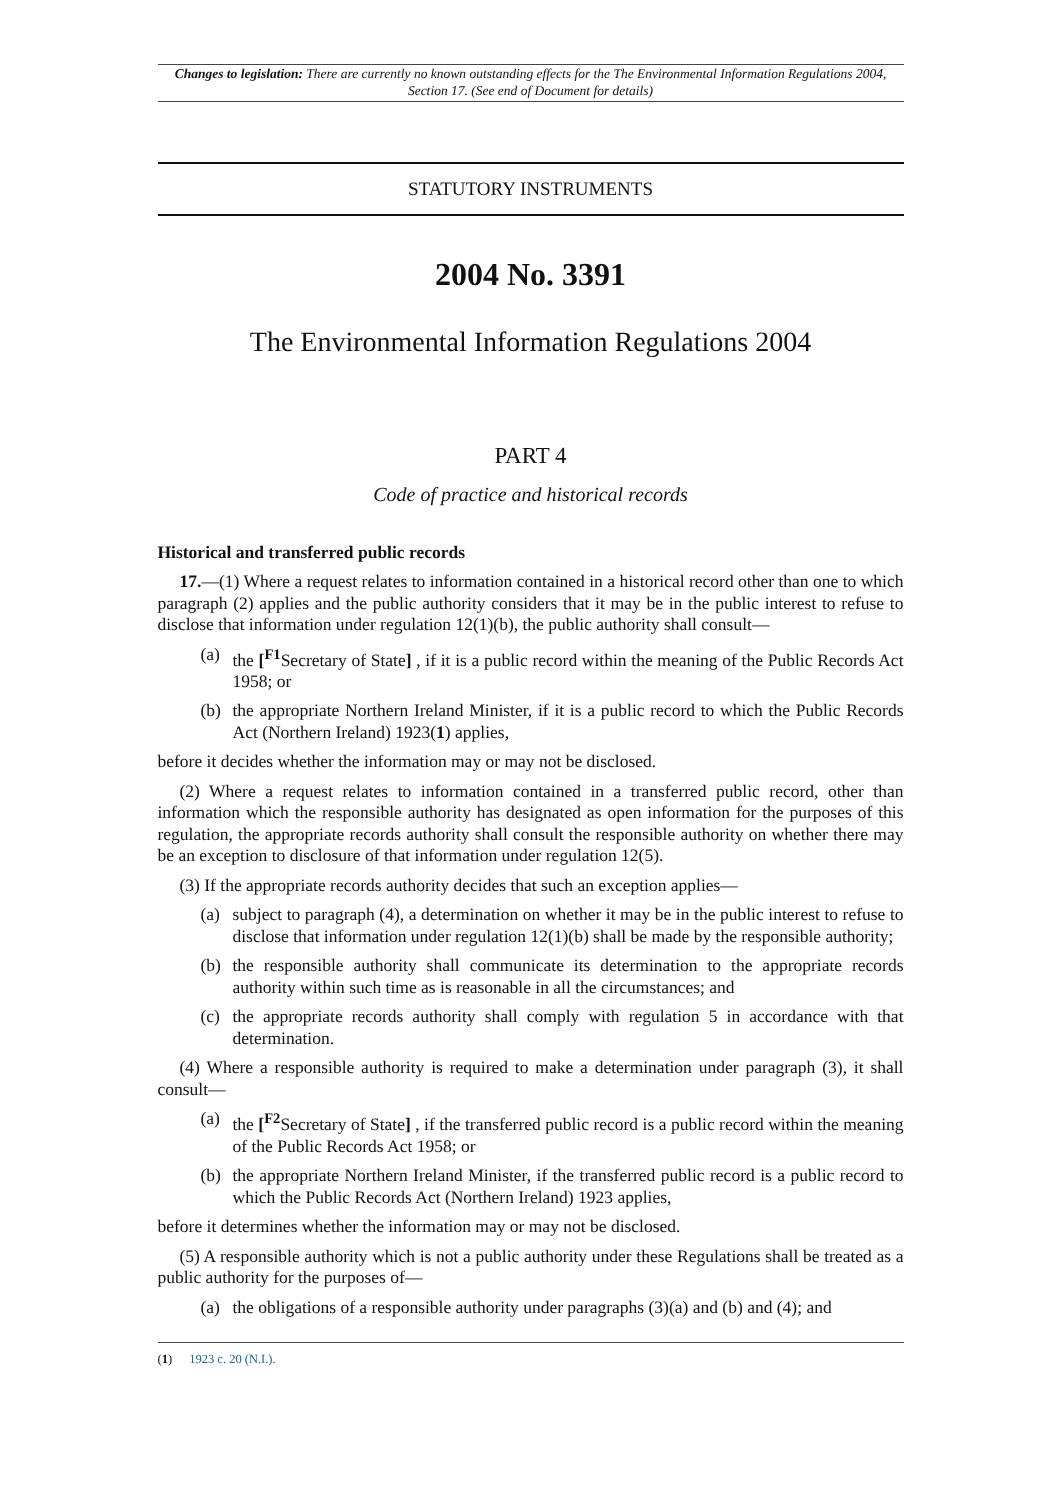Changes to legislation: There are currently no known outstanding effects for the The Environmental Information Regulations 2004, Section 17. (See end of Document for details)
STATUTORY INSTRUMENTS
2004 No. 3391
The Environmental Information Regulations 2004
PART 4
Code of practice and historical records
Historical and transferred public records
17.—(1) Where a request relates to information contained in a historical record other than one to which paragraph (2) applies and the public authority considers that it may be in the public interest to refuse to disclose that information under regulation 12(1)(b), the public authority shall consult—
(a) the [<sup>F1</sup>Secretary of State] , if it is a public record within the meaning of the Public Records Act 1958; or
(b) the appropriate Northern Ireland Minister, if it is a public record to which the Public Records Act (Northern Ireland) 1923(1) applies,
before it decides whether the information may or may not be disclosed.
(2) Where a request relates to information contained in a transferred public record, other than information which the responsible authority has designated as open information for the purposes of this regulation, the appropriate records authority shall consult the responsible authority on whether there may be an exception to disclosure of that information under regulation 12(5).
(3) If the appropriate records authority decides that such an exception applies—
(a) subject to paragraph (4), a determination on whether it may be in the public interest to refuse to disclose that information under regulation 12(1)(b) shall be made by the responsible authority;
(b) the responsible authority shall communicate its determination to the appropriate records authority within such time as is reasonable in all the circumstances; and
(c) the appropriate records authority shall comply with regulation 5 in accordance with that determination.
(4) Where a responsible authority is required to make a determination under paragraph (3), it shall consult—
(a) the [<sup>F2</sup>Secretary of State] , if the transferred public record is a public record within the meaning of the Public Records Act 1958; or
(b) the appropriate Northern Ireland Minister, if the transferred public record is a public record to which the Public Records Act (Northern Ireland) 1923 applies,
before it determines whether the information may or may not be disclosed.
(5) A responsible authority which is not a public authority under these Regulations shall be treated as a public authority for the purposes of—
(a) the obligations of a responsible authority under paragraphs (3)(a) and (b) and (4); and
(1) 1923 c. 20 (N.I.).